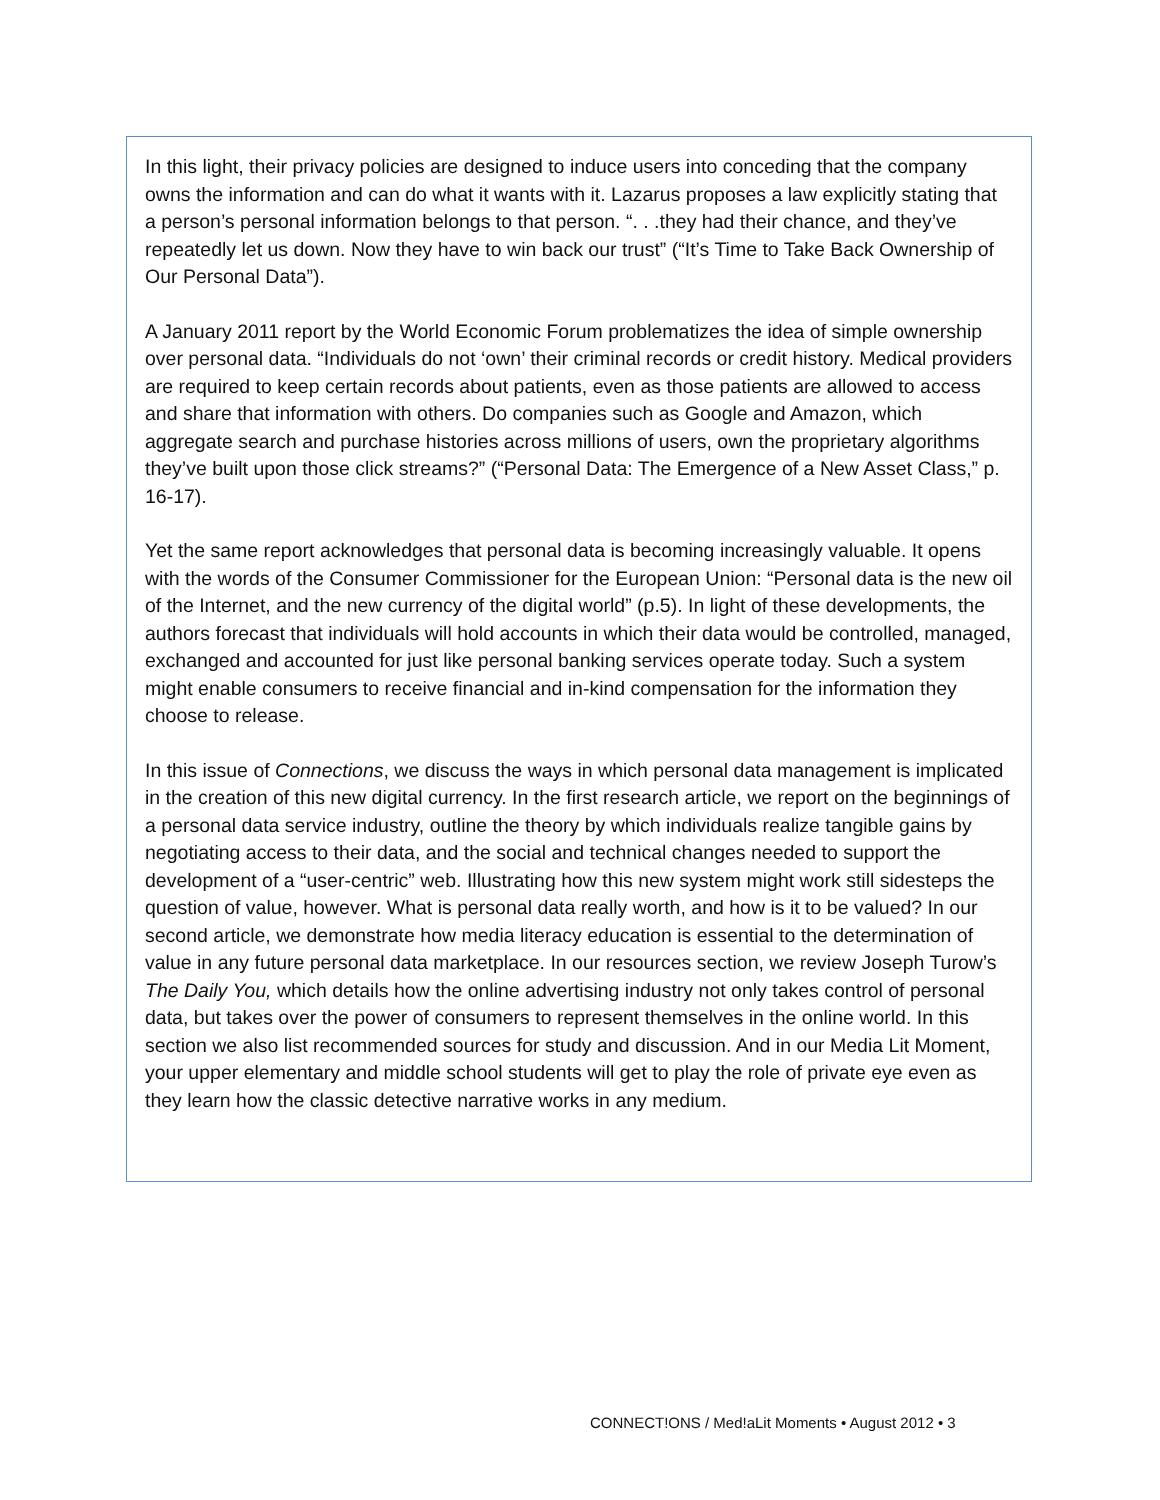In this light, their privacy policies are designed to induce users into conceding that the company owns the information and can do what it wants with it. Lazarus proposes a law explicitly stating that a person’s personal information belongs to that person. “. . .they had their chance, and they’ve repeatedly let us down. Now they have to win back our trust” (“It’s Time to Take Back Ownership of Our Personal Data”).
A January 2011 report by the World Economic Forum problematizes the idea of simple ownership over personal data. “Individuals do not ‘own’ their criminal records or credit history. Medical providers are required to keep certain records about patients, even as those patients are allowed to access and share that information with others. Do companies such as Google and Amazon, which aggregate search and purchase histories across millions of users, own the proprietary algorithms they’ve built upon those click streams?” (“Personal Data: The Emergence of a New Asset Class,” p. 16-17).
Yet the same report acknowledges that personal data is becoming increasingly valuable. It opens with the words of the Consumer Commissioner for the European Union: “Personal data is the new oil of the Internet, and the new currency of the digital world” (p.5). In light of these developments, the authors forecast that individuals will hold accounts in which their data would be controlled, managed, exchanged and accounted for just like personal banking services operate today. Such a system might enable consumers to receive financial and in-kind compensation for the information they choose to release.
In this issue of Connections, we discuss the ways in which personal data management is implicated in the creation of this new digital currency. In the first research article, we report on the beginnings of a personal data service industry, outline the theory by which individuals realize tangible gains by negotiating access to their data, and the social and technical changes needed to support the development of a “user-centric” web. Illustrating how this new system might work still sidesteps the question of value, however. What is personal data really worth, and how is it to be valued? In our second article, we demonstrate how media literacy education is essential to the determination of value in any future personal data marketplace. In our resources section, we review Joseph Turow’s The Daily You, which details how the online advertising industry not only takes control of personal data, but takes over the power of consumers to represent themselves in the online world. In this section we also list recommended sources for study and discussion. And in our Media Lit Moment, your upper elementary and middle school students will get to play the role of private eye even as they learn how the classic detective narrative works in any medium.
CONNECT!ONS / Med!aLit Moments • August 2012 • 3